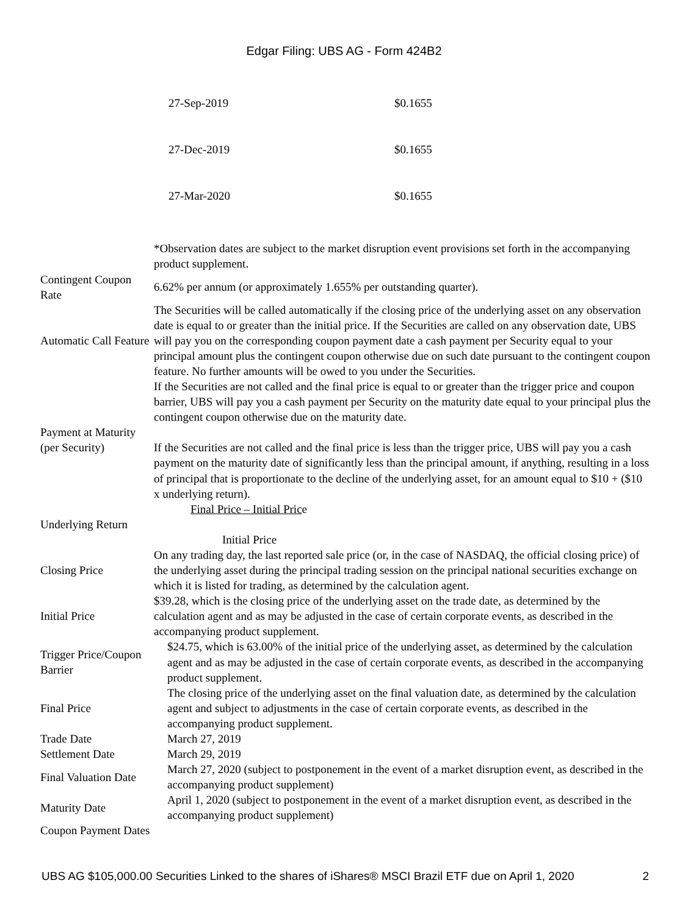Edgar Filing: UBS AG - Form 424B2
27-Sep-2019 $0.1655
27-Dec-2019 $0.1655
27-Mar-2020 $0.1655
| | *Observation dates are subject to the market disruption event provisions set forth in the accompanying product supplement. |
| Contingent Coupon Rate | 6.62% per annum (or approximately 1.655% per outstanding quarter). |
| Automatic Call Feature | The Securities will be called automatically if the closing price of the underlying asset on any observation date is equal to or greater than the initial price. If the Securities are called on any observation date, UBS will pay you on the corresponding coupon payment date a cash payment per Security equal to your principal amount plus the contingent coupon otherwise due on such date pursuant to the contingent coupon feature. No further amounts will be owed to you under the Securities. |
| Payment at Maturity (per Security) | If the Securities are not called and the final price is equal to or greater than the trigger price and coupon barrier, UBS will pay you a cash payment per Security on the maturity date equal to your principal plus the contingent coupon otherwise due on the maturity date. If the Securities are not called and the final price is less than the trigger price, UBS will pay you a cash payment on the maturity date of significantly less than the principal amount, if anything, resulting in a loss of principal that is proportionate to the decline of the underlying asset, for an amount equal to $10 + ($10 x underlying return). |
| Underlying Return | Final Price – Initial Pric e Initial Price |
| Closing Price | On any trading day, the last reported sale price (or, in the case of NASDAQ, the official closing price) of the underlying asset during the principal trading session on the principal national securities exchange on which it is listed for trading, as determined by the calculation agent. |
| Initial Price | $39.28, which is the closing price of the underlying asset on the trade date, as determined by the calculation agent and as may be adjusted in the case of certain corporate events, as described in the accompanying product supplement. |
| Trigger Price/Coupon Barrier | $24.75, which is 63.00% of the initial price of the underlying asset, as determined by the calculation agent and as may be adjusted in the case of certain corporate events, as described in the accompanying product supplement. |
| Final Price | The closing price of the underlying asset on the final valuation date, as determined by the calculation agent and subject to adjustments in the case of certain corporate events, as described in the accompanying product supplement. |
| Trade Date | March 27, 2019 |
| Settlement Date | March 29, 2019 |
| Final Valuation Date | March 27, 2020 (subject to postponement in the event of a market disruption event, as described in the accompanying product supplement) |
| Maturity Date | April 1, 2020 (subject to postponement in the event of a market disruption event, as described in the accompanying product supplement) |
| Coupon Payment Dates | |
UBS AG $105,000.00 Securities Linked to the shares of iShares® MSCI Brazil ETF due on April 1, 2020 2